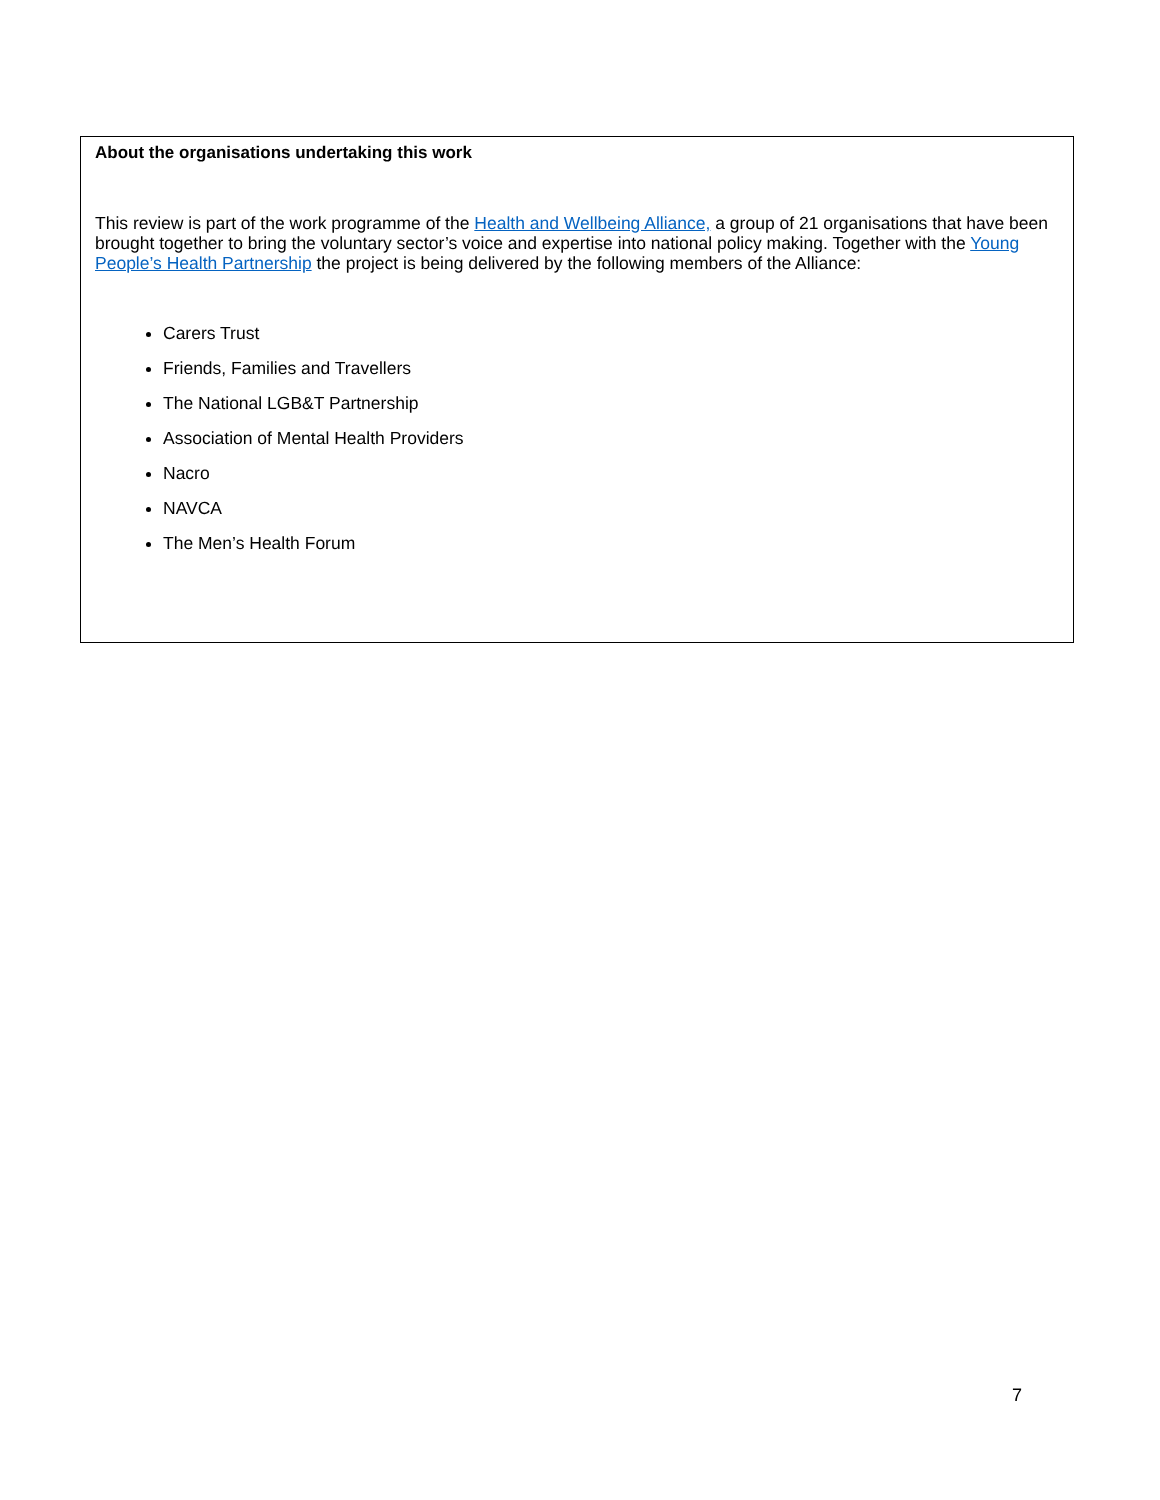About the organisations undertaking this work
This review is part of the work programme of the Health and Wellbeing Alliance, a group of 21 organisations that have been brought together to bring the voluntary sector’s voice and expertise into national policy making. Together with the Young People’s Health Partnership the project is being delivered by the following members of the Alliance:
Carers Trust
Friends, Families and Travellers
The National LGB&T Partnership
Association of Mental Health Providers
Nacro
NAVCA
The Men’s Health Forum
7